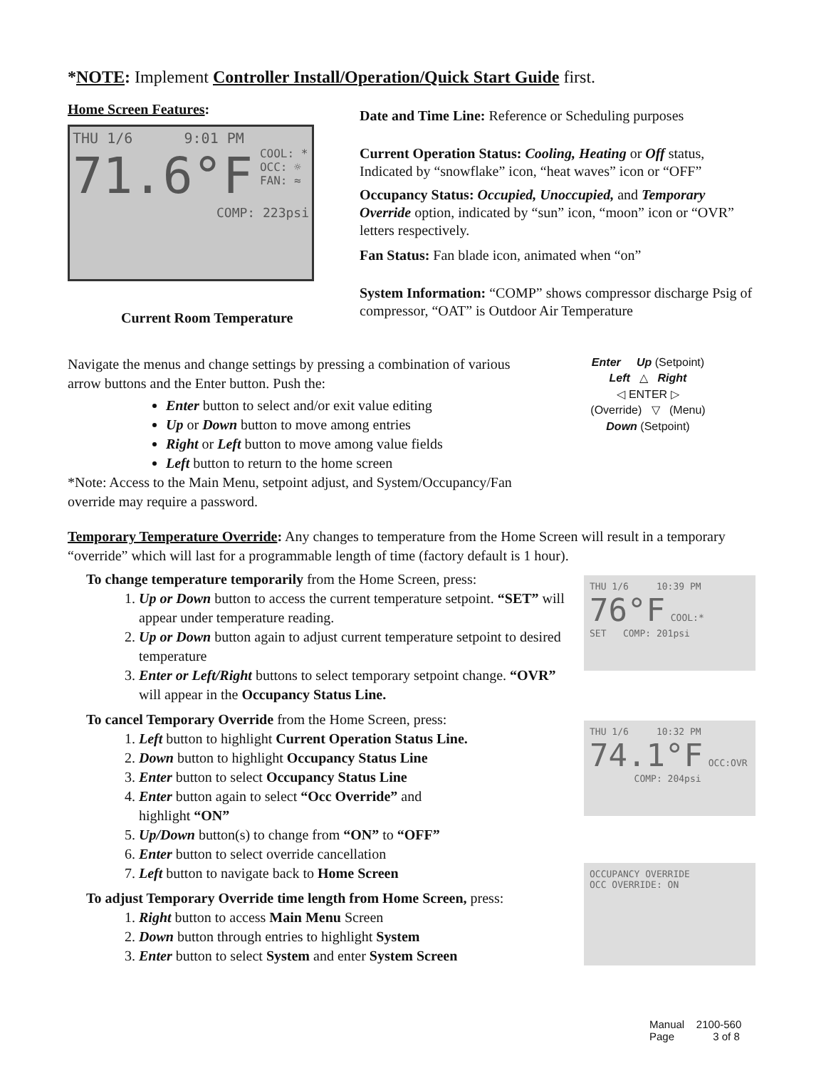*NOTE: Implement Controller Install/Operation/Quick Start Guide first.
Home Screen Features:
THU 1/6 9:01 PM
71.6°F COOL: *
OCC: ☼
FAN: ≈
COMP: 223psi
Current Room Temperature
Date and Time Line: Reference or Scheduling purposes
Current Operation Status: Cooling, Heating or Off status, Indicated by “snowflake” icon, “heat waves” icon or “OFF”
Occupancy Status: Occupied, Unoccupied, and Temporary Override option, indicated by “sun” icon, “moon” icon or “OVR” letters respectively.
Fan Status: Fan blade icon, animated when “on”
System Information: “COMP” shows compressor discharge Psig of compressor, “OAT” is Outdoor Air Temperature
Navigate the menus and change settings by pressing a combination of various arrow buttons and the Enter button. Push the:
Enter button to select and/or exit value editing
Up or Down button to move among entries
Right or Left button to move among value fields
Left button to return to the home screen
*Note: Access to the Main Menu, setpoint adjust, and System/Occupancy/Fan override may require a password.
Enter Up (Setpoint)
Left △ Right
◁ ENTER ▷
(Override) ▽ (Menu)
Down (Setpoint)
Temporary Temperature Override: Any changes to temperature from the Home Screen will result in a temporary “override” which will last for a programmable length of time (factory default is 1 hour).
To change temperature temporarily from the Home Screen, press:
1. Up or Down button to access the current temperature setpoint. “SET” will appear under temperature reading.
2. Up or Down button again to adjust current temperature setpoint to desired temperature
3. Enter or Left/Right buttons to select temporary setpoint change. “OVR” will appear in the Occupancy Status Line.
To cancel Temporary Override from the Home Screen, press:
1. Left button to highlight Current Operation Status Line.
2. Down button to highlight Occupancy Status Line
3. Enter button to select Occupancy Status Line
4. Enter button again to select “Occ Override” and
highlight “ON”
5. Up/Down button(s) to change from “ON” to “OFF”
6. Enter button to select override cancellation
7. Left button to navigate back to Home Screen
To adjust Temporary Override time length from Home Screen, press:
1. Right button to access Main Menu Screen
2. Down button through entries to highlight System
3. Enter button to select System and enter System Screen
THU 1/6 10:39 PM
76°F COOL:*
SET COMP: 201psi
THU 1/6 10:32 PM
74.1°F OCC:OVR
COMP: 204psi
OCCUPANCY OVERRIDE
OCC OVERRIDE: ON
Manual 2100-560
Page 3 of 8